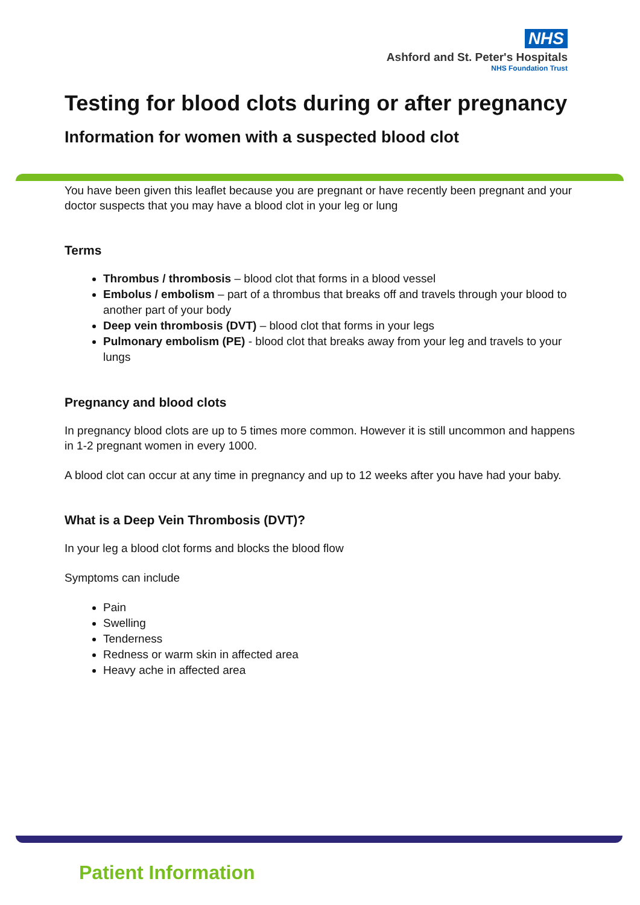NHS
Ashford and St. Peter's Hospitals
NHS Foundation Trust
Testing for blood clots during or after pregnancy
Information for women with a suspected blood clot
You have been given this leaflet because you are pregnant or have recently been pregnant and your doctor suspects that you may have a blood clot in your leg or lung
Terms
Thrombus / thrombosis – blood clot that forms in a blood vessel
Embolus / embolism – part of a thrombus that breaks off and travels through your blood to another part of your body
Deep vein thrombosis (DVT) – blood clot that forms in your legs
Pulmonary embolism (PE) - blood clot that breaks away from your leg and travels to your lungs
Pregnancy and blood clots
In pregnancy blood clots are up to 5 times more common. However it is still uncommon and happens in 1-2 pregnant women in every 1000.
A blood clot can occur at any time in pregnancy and up to 12 weeks after you have had your baby.
What is a Deep Vein Thrombosis (DVT)?
In your leg a blood clot forms and blocks the blood flow
Symptoms can include
Pain
Swelling
Tenderness
Redness or warm skin in affected area
Heavy ache in affected area
Patient Information